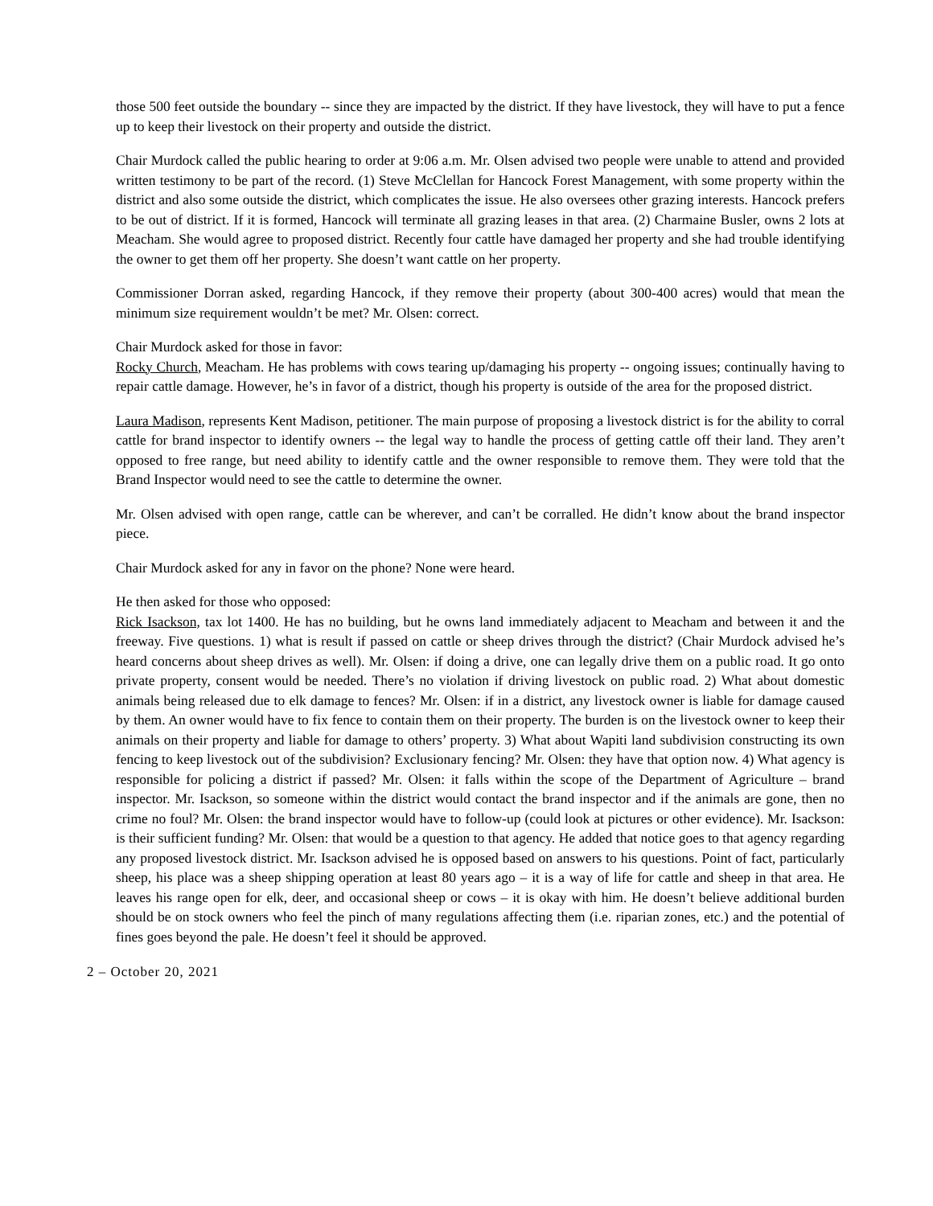those 500 feet outside the boundary -- since they are impacted by the district. If they have livestock, they will have to put a fence up to keep their livestock on their property and outside the district.
Chair Murdock called the public hearing to order at 9:06 a.m. Mr. Olsen advised two people were unable to attend and provided written testimony to be part of the record. (1) Steve McClellan for Hancock Forest Management, with some property within the district and also some outside the district, which complicates the issue. He also oversees other grazing interests. Hancock prefers to be out of district. If it is formed, Hancock will terminate all grazing leases in that area. (2) Charmaine Busler, owns 2 lots at Meacham. She would agree to proposed district. Recently four cattle have damaged her property and she had trouble identifying the owner to get them off her property. She doesn’t want cattle on her property.
Commissioner Dorran asked, regarding Hancock, if they remove their property (about 300-400 acres) would that mean the minimum size requirement wouldn’t be met? Mr. Olsen: correct.
Chair Murdock asked for those in favor:
Rocky Church, Meacham. He has problems with cows tearing up/damaging his property -- ongoing issues; continually having to repair cattle damage. However, he’s in favor of a district, though his property is outside of the area for the proposed district.
Laura Madison, represents Kent Madison, petitioner. The main purpose of proposing a livestock district is for the ability to corral cattle for brand inspector to identify owners -- the legal way to handle the process of getting cattle off their land. They aren’t opposed to free range, but need ability to identify cattle and the owner responsible to remove them. They were told that the Brand Inspector would need to see the cattle to determine the owner.
Mr. Olsen advised with open range, cattle can be wherever, and can’t be corralled. He didn’t know about the brand inspector piece.
Chair Murdock asked for any in favor on the phone? None were heard.
He then asked for those who opposed:
Rick Isackson, tax lot 1400. He has no building, but he owns land immediately adjacent to Meacham and between it and the freeway. Five questions. 1) what is result if passed on cattle or sheep drives through the district? (Chair Murdock advised he’s heard concerns about sheep drives as well). Mr. Olsen: if doing a drive, one can legally drive them on a public road. It go onto private property, consent would be needed. There’s no violation if driving livestock on public road. 2) What about domestic animals being released due to elk damage to fences? Mr. Olsen: if in a district, any livestock owner is liable for damage caused by them. An owner would have to fix fence to contain them on their property. The burden is on the livestock owner to keep their animals on their property and liable for damage to others’ property. 3) What about Wapiti land subdivision constructing its own fencing to keep livestock out of the subdivision? Exclusionary fencing? Mr. Olsen: they have that option now. 4) What agency is responsible for policing a district if passed? Mr. Olsen: it falls within the scope of the Department of Agriculture – brand inspector. Mr. Isackson, so someone within the district would contact the brand inspector and if the animals are gone, then no crime no foul? Mr. Olsen: the brand inspector would have to follow-up (could look at pictures or other evidence). Mr. Isackson: is their sufficient funding? Mr. Olsen: that would be a question to that agency. He added that notice goes to that agency regarding any proposed livestock district. Mr. Isackson advised he is opposed based on answers to his questions. Point of fact, particularly sheep, his place was a sheep shipping operation at least 80 years ago – it is a way of life for cattle and sheep in that area. He leaves his range open for elk, deer, and occasional sheep or cows – it is okay with him. He doesn’t believe additional burden should be on stock owners who feel the pinch of many regulations affecting them (i.e. riparian zones, etc.) and the potential of fines goes beyond the pale. He doesn’t feel it should be approved.
2 – October 20, 2021